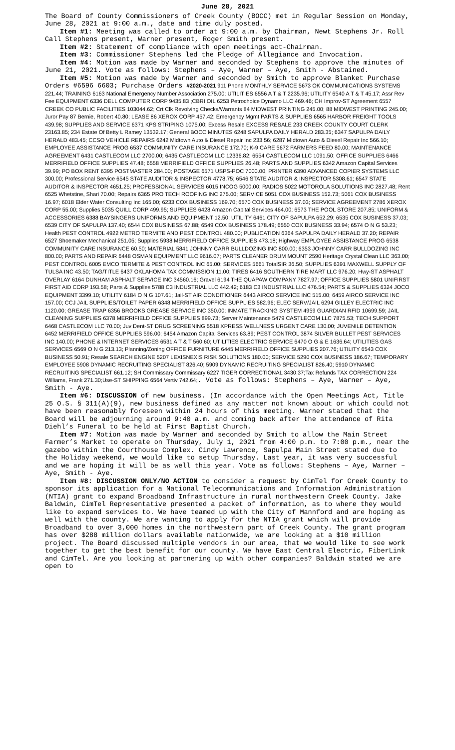June 28, 2021
The Board of County Commissioners of Creek County (BOCC) met in Regular Session on Monday, June 28, 2021 at 9:00 a.m., date and time duly posted.
Item #1: Meeting was called to order at 9:00 a.m. by Chairman, Newt Stephens Jr. Roll Call Stephens present, Warner present, Roger Smith present.
Item #2: Statement of compliance with open meetings act-Chairman.
Item #3: Commissioner Stephens led the Pledge of Allegiance and Invocation.
Item #4: Motion was made by Warner and seconded by Stephens to approve the minutes of June 21, 2021. Vote as follows: Stephens – Aye, Warner – Aye, Smith - Abstained.
Item #5: Motion was made by Warner and seconded by Smith to approve Blanket Purchase Orders #6596 6603; Purchase Orders #2020-2021 911 Phone MONTHLY SERVICE 5673 OK COMMUNICATIONS SYSTEMS 221.44; TRAINING 6163 National Emergency Number Association 275.00; UTILITIES 6556 A T & T 2235.96; UTILITY 6540 A T & T 45.17; Assr Rev Fee EQUIPMENT 6336 DELL COMPUTER CORP 9435.83 ;CBRI OIL 6253 Petrochoice Dynamo LLC 469.46; CH Improv-ST Agreement 6557 CREEK CO PUBLIC FACILITIES 103044.62; Crt Clk Revolving Checks/Warrants 84 MIDWEST PRINTING 245.00; 88 MIDWEST PRINTING 245.00; Juror Pay 87 Bernie, Robert 40.80; LEASE 86 XEROX CORP 457.42; Emergency Mgmt PARTS & SUPPLIES 6565 HARBOR FREIGHT TOOLS 439.98; SUPPLIES AND SERVICE 6371 KPS STRIPING 1075.00; Excess Resale EXCESS RESALE 233 CREEK COUNTY COURT CLERK 23163.85; 234 Estate Of Betty L Ramey 13532.17; General BOCC MINUTES 6248 SAPULPA DAILY HERALD 283.35; 6347 SAPULPA DAILY HERALD 483.45; CCSO VEHICLE REPAIRS 6242 Midtown Auto & Diesel Repair Inc 233.56; 6287 Midtown Auto & Diesel Repair Inc 566.10; EMPLOYEE ASSISTANCE PROG 6537 COMMUNITY CARE INSURANCE 172.70; K-9 CARE 5672 FARMERS FEED 80.00; MAINTENANCE AGREEMENT 6431 CASTLECOM LLC 2700.00; 6435 CASTLECOM LLC 12336.82; 6554 CASTLECOM LLC 1091.50; OFFICE SUPPLIES 6466 MERRIFIELD OFFICE SUPPLIES 47.48; 6558 MERRIFIELD OFFICE SUPPLIES 26.48; PARTS AND SUPPLIES 6342 Amazon Capital Services 39.99; PO BOX RENT 6395 POSTMASTER 284.00; POSTAGE 6571 USPS-POC 7000.00; PRINTER 6390 ADVANCED COPIER SYSTEMS LLC 300.00; Professional Service 6545 STATE AUDITOR & INSPECTOR 4778.75; 6546 STATE AUDITOR & INSPECTOR 5308.61; 6547 STATE AUDITOR & INSPECTOR 4651.25; PROFESSIONAL SERVICES 6015 INCOG 5000.00; RADIOS 5022 MOTOROLA SOLUTIONS INC 2827.48; Rent 6525 Whetstine, Shari 70.00; Repairs 6365 PRO TECH ROOFING INC 275.00; SERVICE 5051 COX BUSINESS 152.73; 5061 COX BUSINESS 16.97; 6018 Elder Water Consulting Inc 165.00; 6233 COX BUSINESS 169.70; 6570 COX BUSINESS 37.03; SERVICE AGREEMENT 2786 XEROX CORP 55.00; Supplies 5035 QUILL CORP 499.95; SUPPLIES 6428 Amazon Capital Services 464.00; 6573 THE POOL STORE 207.85; UNIFORM & ACCESSORIES 6388 BAYSINGERS UNIFORMS AND EQUIPMENT 12.50; UTILITY 6461 CITY OF SAPULPA 652.29; 6535 COX BUSINESS 37.03; 6539 CITY OF SAPULPA 137.40; 6544 COX BUSINESS 67.88; 6549 COX BUSINESS 178.49; 6550 COX BUSINESS 33.94; 6574 O N G 53.23; Health PEST CONTROL 4922 METRO TERMITE AND PEST CONTROL 480.00; PUBLICATION 6364 SAPULPA DAILY HERALD 37.20; REPAIR 6527 Shoemaker Mechanical 251.05; Supplies 5938 MERRIFIELD OFFICE SUPPLIES 473.18; Highway EMPLOYEE ASSISTANCE PROG 6538 COMMUNITY CARE INSURANCE 60.50; MATERIAL 5841 JOHNNY CARR BULLDOZING INC 800.00; 6353 JOHNNY CARR BULLDOZING INC 800.00; PARTS AND REPAIR 6448 OSMAN EQUIPMENT LLC 9616.07; PARTS CLEANER DRUM MOUNT 2590 Heritage Crystal Clean LLC 363.00; PEST CONTROL 6005 EMCO TERMITE & PEST CONTROL INC 65.00; SERVICES 5661 TotalSIR 36.50; SUPPLIES 6391 MAXWELL SUPPLY OF TULSA INC 43.50; TAG/TITLE 6437 OKLAHOMA TAX COMMISSION 11.00; TIRES 6416 SOUTHERN TIRE MART LLC 976.20; Hwy-ST ASPHALT OVERLAY 6164 DUNHAM ASPHALT SERVICE INC 34560.16; Gravel 6194 THE QUAPAW COMPANY 7827.97; OFFICE SUPPLIES 5801 UNIFIRST FIRST AID CORP 193.58; Parts & Supplies 5788 C3 INDUSTRIAL LLC 442.42; 6183 C3 INDUSTRIAL LLC 476.54; PARTS & SUPPLIES 6324 JOCO EQUIPMENT 3399.10; UTILITY 6184 O N G 107.61; Jail-ST AIR CONDITIONER 6443 AIRCO SERVICE INC 515.00; 6459 AIRCO SERVICE INC 157.00; CCJ JAIL SUPPLIES/TOILET PAPER 6348 MERRIFIELD OFFICE SUPPLIES 582.96; ELEC SERV/JAIL 6294 GILLEY ELECTRIC INC 1120.00; GREASE TRAP 6356 BROOKS GREASE SERVICE INC 350.00; INMATE TRACKING SYSTEM 4959 GUARDIAN RFID 10699.59; JAIL CLEANING SUPPLIES 6378 MERRIFIELD OFFICE SUPPLIES 899.73; Server Maintenance 5479 CASTLECOM LLC 7875.53; TECH SUPPORT 6468 CASTLECOM LLC 70.00; Juv Dent-ST DRUG SCREENING 5518 XPRESS WELLNESS URGENT CARE 130.00; JUVENILE DETENTION 6452 MERRIFIELD OFFICE SUPPLIES 596.00; 6454 Amazon Capital Services 63.89; PEST CONTROL 3874 SILVER BULLET PEST SERVICES INC 140.00; PHONE & INTERNET SERVICES 6531 A T & T 560.60; UTILITIES ELECTRIC SERVICE 6470 O G & E 1636.64; UTILITIES GAS SERVICES 6569 O N G 213.13; Planning/Zoning OFFICE FURNITURE 6445 MERRIFIELD OFFICE SUPPLIES 207.76; UTILITY 6543 COX BUSINESS 50.91; Resale SEARCH ENGINE 5207 LEXISNEXIS RISK SOLUTIONS 180.00; SERVICE 5290 COX BUSINESS 186.67; TEMPORARY EMPLOYEE 5908 DYNAMIC RECRUITING SPECIALIST 826.40; 5909 DYNAMIC RECRUITING SPECIALIST 826.40; 5910 DYNAMIC RECRUITING SPECIALIST 661.12; SH Commissary Commissary 6227 TIGER CORRECTIONAL 3430.37;Tax Refunds TAX CORRECTION 224 Williams, Frank 271.30;Use-ST SHIPPING 6564 Vertiv 742.64;. Vote as follows: Stephens – Aye, Warner – Aye, Smith - Aye.
Item #6: DISCUSSION of new business. (In accordance with the Open Meetings Act, Title 25 O.S. § 311(A)(9), new business defined as any matter not known about or which could not have been reasonably foreseen within 24 hours of this meeting. Warner stated that the Board will be adjourning around 9:40 a.m. and coming back after the attendance of Rita Diehl’s Funeral to be held at First Baptist Church.
Item #7: Motion was made by Warner and seconded by Smith to allow the Main Street Farmer’s Market to operate on Thursday, July 1, 2021 from 4:00 p.m. to 7:00 p.m., near the gazebo within the Courthouse Complex. Cindy Lawrence, Sapulpa Main Street stated due to the Holiday weekend, we would like to setup Thursday. Last year, it was very successful and we are hoping it will be as well this year. Vote as follows: Stephens – Aye, Warner – Aye, Smith - Aye.
Item #8: DISCUSSION ONLY/NO ACTION to consider a request by CimTel for Creek County to sponsor its application for a National Telecommunications and Information Administration (NTIA) grant to expand Broadband Infrastructure in rural northwestern Creek County. Jake Baldwin, CimTel Representative presented a packet of information, as to where they would like to expand services to. We have teamed up with the City of Mannford and are hoping as well with the county. We are wanting to apply for the NTIA grant which will provide Broadband to over 3,000 homes in the northwestern part of Creek County. The grant program has over $288 million dollars available nationwide, we are looking at a $10 million project. The Board discussed multiple vendors in our area, that we would like to see work together to get the best benefit for our county. We have East Central Electric, FiberLink and CimTel. Are you looking at partnering up with other companies? Baldwin stated we are open to